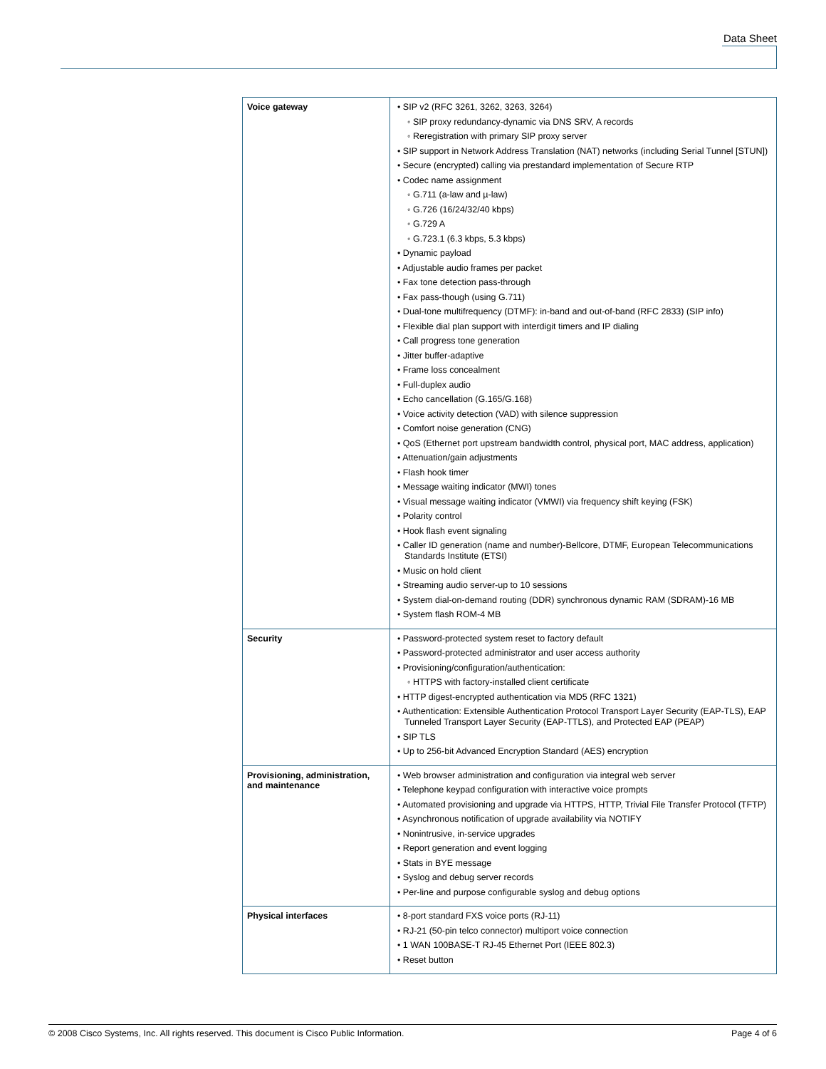Data Sheet
| Voice gateway | • SIP v2 (RFC 3261, 3262, 3263, 3264) ◦ SIP proxy redundancy-dynamic via DNS SRV, A records ◦ Reregistration with primary SIP proxy server • SIP support in Network Address Translation (NAT) networks (including Serial Tunnel [STUN]) • Secure (encrypted) calling via prestandard implementation of Secure RTP • Codec name assignment ◦ G.711 (a-law and µ-law) ◦ G.726 (16/24/32/40 kbps) ◦ G.729 A ◦ G.723.1 (6.3 kbps, 5.3 kbps) • Dynamic payload • Adjustable audio frames per packet • Fax tone detection pass-through • Fax pass-though (using G.711) • Dual-tone multifrequency (DTMF): in-band and out-of-band (RFC 2833) (SIP info) • Flexible dial plan support with interdigit timers and IP dialing • Call progress tone generation • Jitter buffer-adaptive • Frame loss concealment • Full-duplex audio • Echo cancellation (G.165/G.168) • Voice activity detection (VAD) with silence suppression • Comfort noise generation (CNG) • QoS (Ethernet port upstream bandwidth control, physical port, MAC address, application) • Attenuation/gain adjustments • Flash hook timer • Message waiting indicator (MWI) tones • Visual message waiting indicator (VMWI) via frequency shift keying (FSK) • Polarity control • Hook flash event signaling • Caller ID generation (name and number)-Bellcore, DTMF, European Telecommunications Standards Institute (ETSI) • Music on hold client • Streaming audio server-up to 10 sessions • System dial-on-demand routing (DDR) synchronous dynamic RAM (SDRAM)-16 MB • System flash ROM-4 MB |
| Security | • Password-protected system reset to factory default • Password-protected administrator and user access authority • Provisioning/configuration/authentication: ◦ HTTPS with factory-installed client certificate • HTTP digest-encrypted authentication via MD5 (RFC 1321) • Authentication: Extensible Authentication Protocol Transport Layer Security (EAP-TLS), EAP Tunneled Transport Layer Security (EAP-TTLS), and Protected EAP (PEAP) • SIP TLS • Up to 256-bit Advanced Encryption Standard (AES) encryption |
| Provisioning, administration, and maintenance | • Web browser administration and configuration via integral web server • Telephone keypad configuration with interactive voice prompts • Automated provisioning and upgrade via HTTPS, HTTP, Trivial File Transfer Protocol (TFTP) • Asynchronous notification of upgrade availability via NOTIFY • Nonintrusive, in-service upgrades • Report generation and event logging • Stats in BYE message • Syslog and debug server records • Per-line and purpose configurable syslog and debug options |
| Physical interfaces | • 8-port standard FXS voice ports (RJ-11) • RJ-21 (50-pin telco connector) multiport voice connection • 1 WAN 100BASE-T RJ-45 Ethernet Port (IEEE 802.3) • Reset button |
© 2008 Cisco Systems, Inc. All rights reserved. This document is Cisco Public Information. Page 4 of 6